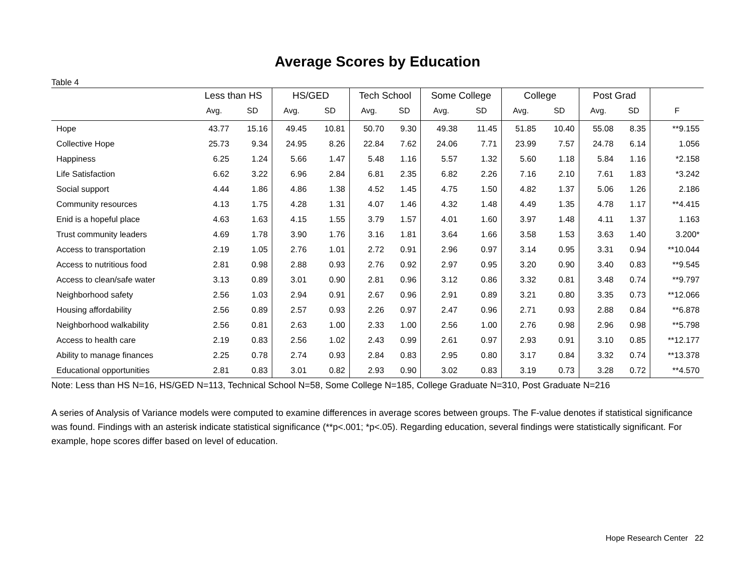Average Scores by Education
Table 4
| | Less than HS | | HS/GED | | Tech School | | Some College | | College | | Post Grad | | |
| --- | --- | --- | --- | --- | --- | --- | --- | --- | --- | --- | --- | --- | --- |
| | Avg. | SD | Avg. | SD | Avg. | SD | Avg. | SD | Avg. | SD | Avg. | SD | F |
| Hope | 43.77 | 15.16 | 49.45 | 10.81 | 50.70 | 9.30 | 49.38 | 11.45 | 51.85 | 10.40 | 55.08 | 8.35 | **9.155 |
| Collective Hope | 25.73 | 9.34 | 24.95 | 8.26 | 22.84 | 7.62 | 24.06 | 7.71 | 23.99 | 7.57 | 24.78 | 6.14 | 1.056 |
| Happiness | 6.25 | 1.24 | 5.66 | 1.47 | 5.48 | 1.16 | 5.57 | 1.32 | 5.60 | 1.18 | 5.84 | 1.16 | *2.158 |
| Life Satisfaction | 6.62 | 3.22 | 6.96 | 2.84 | 6.81 | 2.35 | 6.82 | 2.26 | 7.16 | 2.10 | 7.61 | 1.83 | *3.242 |
| Social support | 4.44 | 1.86 | 4.86 | 1.38 | 4.52 | 1.45 | 4.75 | 1.50 | 4.82 | 1.37 | 5.06 | 1.26 | 2.186 |
| Community resources | 4.13 | 1.75 | 4.28 | 1.31 | 4.07 | 1.46 | 4.32 | 1.48 | 4.49 | 1.35 | 4.78 | 1.17 | **4.415 |
| Enid is a hopeful place | 4.63 | 1.63 | 4.15 | 1.55 | 3.79 | 1.57 | 4.01 | 1.60 | 3.97 | 1.48 | 4.11 | 1.37 | 1.163 |
| Trust community leaders | 4.69 | 1.78 | 3.90 | 1.76 | 3.16 | 1.81 | 3.64 | 1.66 | 3.58 | 1.53 | 3.63 | 1.40 | 3.200* |
| Access to transportation | 2.19 | 1.05 | 2.76 | 1.01 | 2.72 | 0.91 | 2.96 | 0.97 | 3.14 | 0.95 | 3.31 | 0.94 | **10.044 |
| Access to nutritious food | 2.81 | 0.98 | 2.88 | 0.93 | 2.76 | 0.92 | 2.97 | 0.95 | 3.20 | 0.90 | 3.40 | 0.83 | **9.545 |
| Access to clean/safe water | 3.13 | 0.89 | 3.01 | 0.90 | 2.81 | 0.96 | 3.12 | 0.86 | 3.32 | 0.81 | 3.48 | 0.74 | **9.797 |
| Neighborhood safety | 2.56 | 1.03 | 2.94 | 0.91 | 2.67 | 0.96 | 2.91 | 0.89 | 3.21 | 0.80 | 3.35 | 0.73 | **12.066 |
| Housing affordability | 2.56 | 0.89 | 2.57 | 0.93 | 2.26 | 0.97 | 2.47 | 0.96 | 2.71 | 0.93 | 2.88 | 0.84 | **6.878 |
| Neighborhood walkability | 2.56 | 0.81 | 2.63 | 1.00 | 2.33 | 1.00 | 2.56 | 1.00 | 2.76 | 0.98 | 2.96 | 0.98 | **5.798 |
| Access to health care | 2.19 | 0.83 | 2.56 | 1.02 | 2.43 | 0.99 | 2.61 | 0.97 | 2.93 | 0.91 | 3.10 | 0.85 | **12.177 |
| Ability to manage finances | 2.25 | 0.78 | 2.74 | 0.93 | 2.84 | 0.83 | 2.95 | 0.80 | 3.17 | 0.84 | 3.32 | 0.74 | **13.378 |
| Educational opportunities | 2.81 | 0.83 | 3.01 | 0.82 | 2.93 | 0.90 | 3.02 | 0.83 | 3.19 | 0.73 | 3.28 | 0.72 | **4.570 |
Note: Less than HS N=16, HS/GED N=113, Technical School N=58, Some College N=185, College Graduate N=310, Post Graduate N=216
A series of Analysis of Variance models were computed to examine differences in average scores between groups. The F-value denotes if statistical significance was found. Findings with an asterisk indicate statistical significance (**p<.001; *p<.05). Regarding education, several findings were statistically significant. For example, hope scores differ based on level of education.
Hope Research Center 22